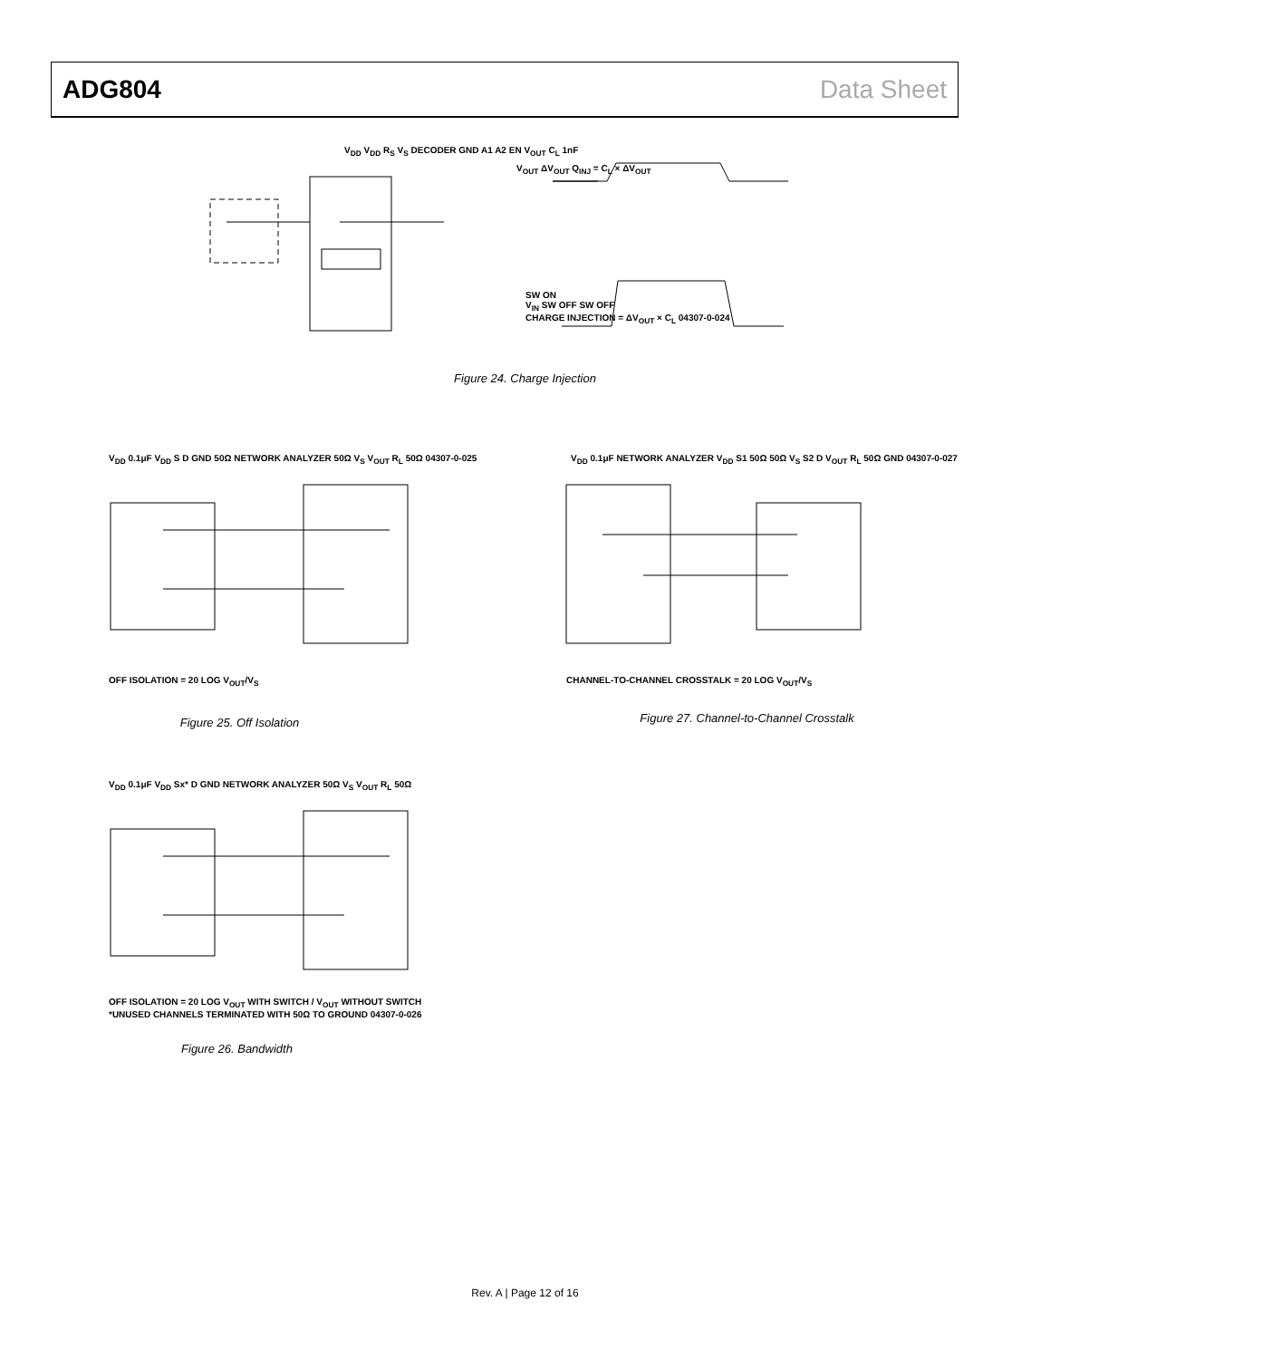ADG804 Data Sheet
V<sub>DD</sub> V<sub>DD</sub> R<sub>S</sub> V<sub>S</sub> DECODER GND A1 A2 EN V<sub>OUT</sub> C<sub>L</sub> 1nF
V<sub>OUT</sub> ΔV<sub>OUT</sub> Q<sub>INJ</sub> = C<sub>L</sub> × ΔV<sub>OUT</sub>
SW ON
V<sub>IN</sub> SW OFF SW OFF
CHARGE INJECTION = ΔV<sub>OUT</sub> × C<sub>L</sub> 04307-0-024
Figure 24. Charge Injection
V<sub>DD</sub> 0.1μF V<sub>DD</sub> S D GND 50Ω NETWORK ANALYZER 50Ω V<sub>S</sub> V<sub>OUT</sub> R<sub>L</sub> 50Ω 04307-0-025
OFF ISOLATION = 20 LOG V<sub>OUT</sub>/V<sub>S</sub>
Figure 25. Off Isolation
V<sub>DD</sub> 0.1μF NETWORK ANALYZER V<sub>DD</sub> S1 50Ω 50Ω V<sub>S</sub> S2 D V<sub>OUT</sub> R<sub>L</sub> 50Ω GND 04307-0-027
CHANNEL-TO-CHANNEL CROSSTALK = 20 LOG V<sub>OUT</sub>/V<sub>S</sub>
Figure 27. Channel-to-Channel Crosstalk
V<sub>DD</sub> 0.1μF V<sub>DD</sub> Sx* D GND NETWORK ANALYZER 50Ω V<sub>S</sub> V<sub>OUT</sub> R<sub>L</sub> 50Ω
OFF ISOLATION = 20 LOG V<sub>OUT</sub> WITH SWITCH / V<sub>OUT</sub> WITHOUT SWITCH
*UNUSED CHANNELS TERMINATED WITH 50Ω TO GROUND 04307-0-026
Figure 26. Bandwidth
Rev. A | Page 12 of 16